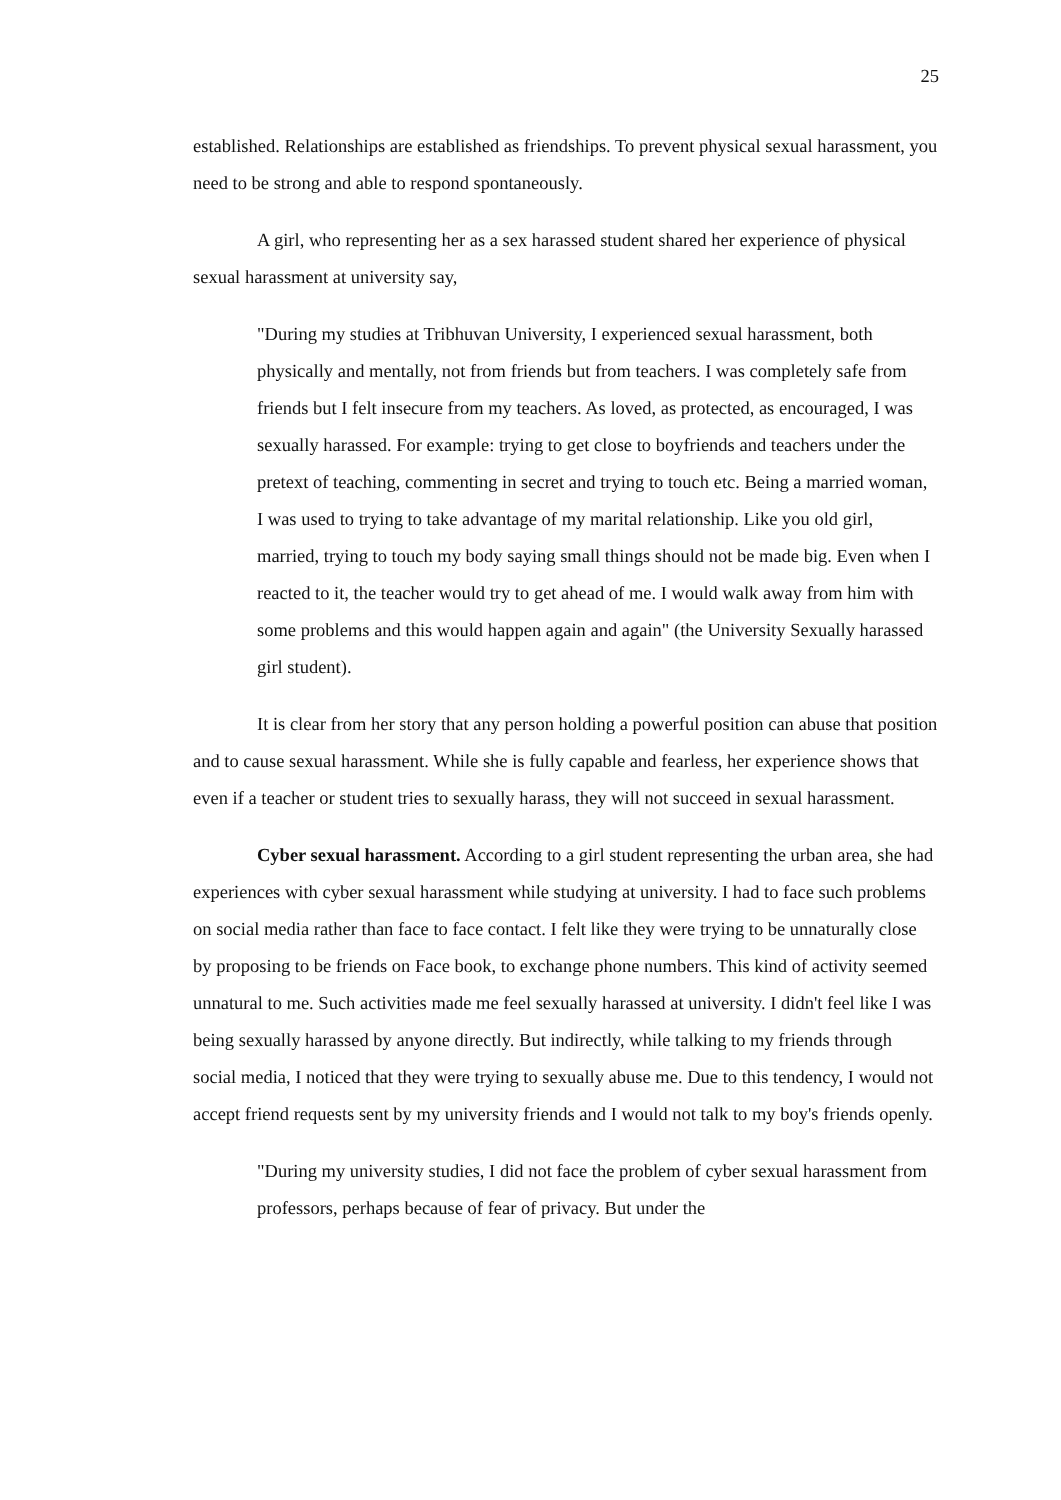25
established. Relationships are established as friendships. To prevent physical sexual harassment, you need to be strong and able to respond spontaneously.
A girl, who representing her as a sex harassed student shared her experience of physical sexual harassment at university say,
"During my studies at Tribhuvan University, I experienced sexual harassment, both physically and mentally, not from friends but from teachers. I was completely safe from friends but I felt insecure from my teachers. As loved, as protected, as encouraged, I was sexually harassed. For example: trying to get close to boyfriends and teachers under the pretext of teaching, commenting in secret and trying to touch etc. Being a married woman, I was used to trying to take advantage of my marital relationship. Like you old girl, married, trying to touch my body saying small things should not be made big. Even when I reacted to it, the teacher would try to get ahead of me. I would walk away from him with some problems and this would happen again and again" (the University Sexually harassed girl student).
It is clear from her story that any person holding a powerful position can abuse that position and to cause sexual harassment. While she is fully capable and fearless, her experience shows that even if a teacher or student tries to sexually harass, they will not succeed in sexual harassment.
Cyber sexual harassment. According to a girl student representing the urban area, she had experiences with cyber sexual harassment while studying at university. I had to face such problems on social media rather than face to face contact. I felt like they were trying to be unnaturally close by proposing to be friends on Face book, to exchange phone numbers. This kind of activity seemed unnatural to me. Such activities made me feel sexually harassed at university. I didn't feel like I was being sexually harassed by anyone directly. But indirectly, while talking to my friends through social media, I noticed that they were trying to sexually abuse me. Due to this tendency, I would not accept friend requests sent by my university friends and I would not talk to my boy's friends openly.
"During my university studies, I did not face the problem of cyber sexual harassment from professors, perhaps because of fear of privacy. But under the